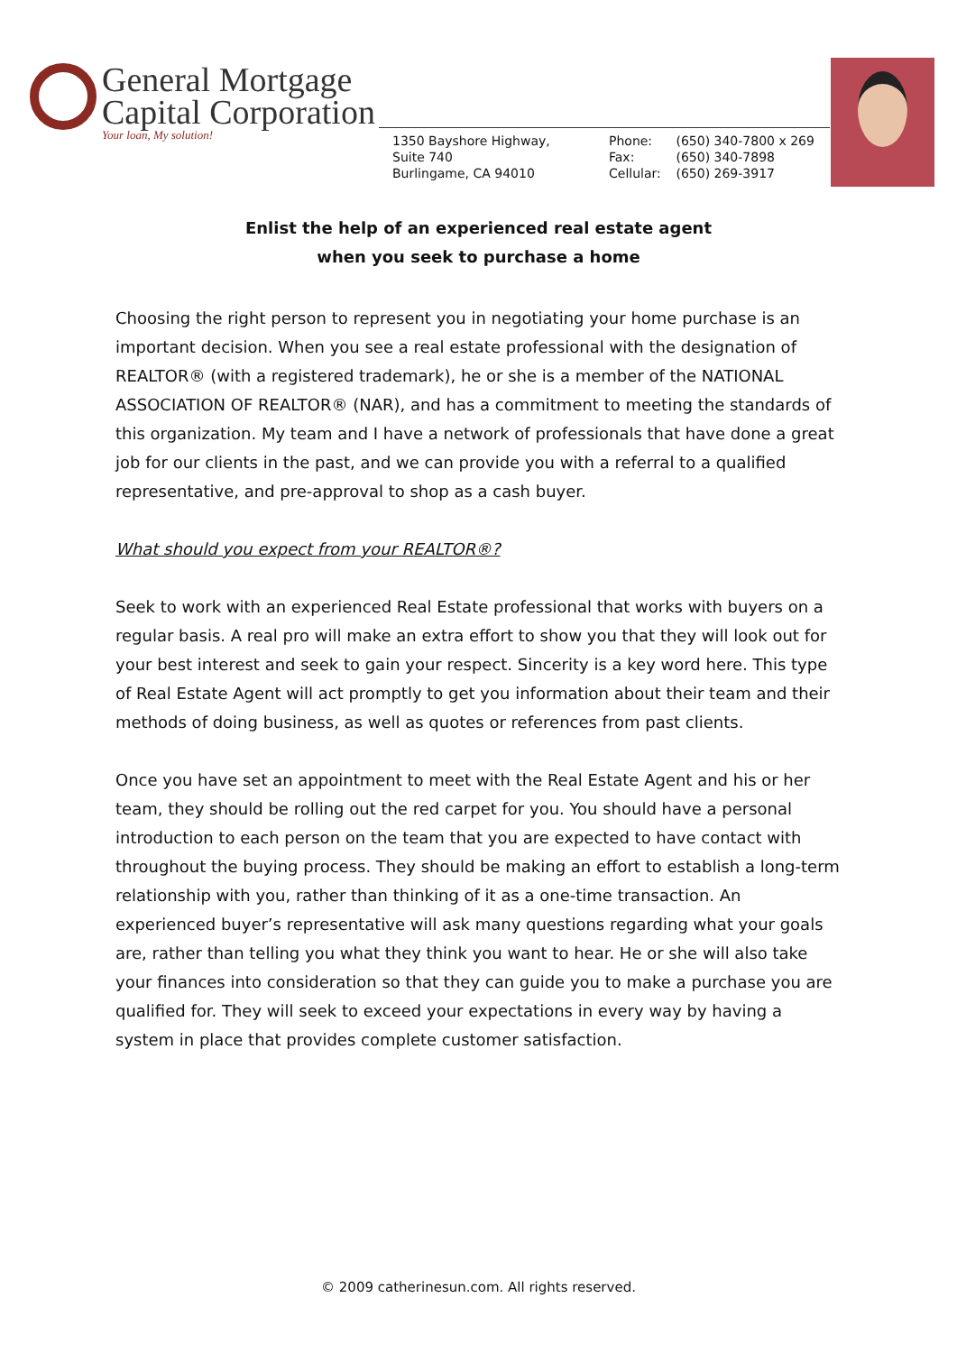General Mortgage
Capital Corporation
Your loan, My solution!
1350 Bayshore Highway,
Suite 740
Burlingame, CA 94010
Phone: (650) 340-7800 x 269
Fax: (650) 340-7898
Cellular: (650) 269-3917
Enlist the help of an experienced real estate agent
when you seek to purchase a home
Choosing the right person to represent you in negotiating your home purchase is an important decision. When you see a real estate professional with the designation of REALTOR® (with a registered trademark), he or she is a member of the NATIONAL ASSOCIATION OF REALTOR® (NAR), and has a commitment to meeting the standards of this organization. My team and I have a network of professionals that have done a great job for our clients in the past, and we can provide you with a referral to a qualified representative, and pre-approval to shop as a cash buyer.
What should you expect from your REALTOR®?
Seek to work with an experienced Real Estate professional that works with buyers on a regular basis. A real pro will make an extra effort to show you that they will look out for your best interest and seek to gain your respect. Sincerity is a key word here. This type of Real Estate Agent will act promptly to get you information about their team and their methods of doing business, as well as quotes or references from past clients.
Once you have set an appointment to meet with the Real Estate Agent and his or her team, they should be rolling out the red carpet for you. You should have a personal introduction to each person on the team that you are expected to have contact with throughout the buying process. They should be making an effort to establish a long-term relationship with you, rather than thinking of it as a one-time transaction. An experienced buyer’s representative will ask many questions regarding what your goals are, rather than telling you what they think you want to hear. He or she will also take your finances into consideration so that they can guide you to make a purchase you are qualified for. They will seek to exceed your expectations in every way by having a system in place that provides complete customer satisfaction.
© 2009 catherinesun.com. All rights reserved.